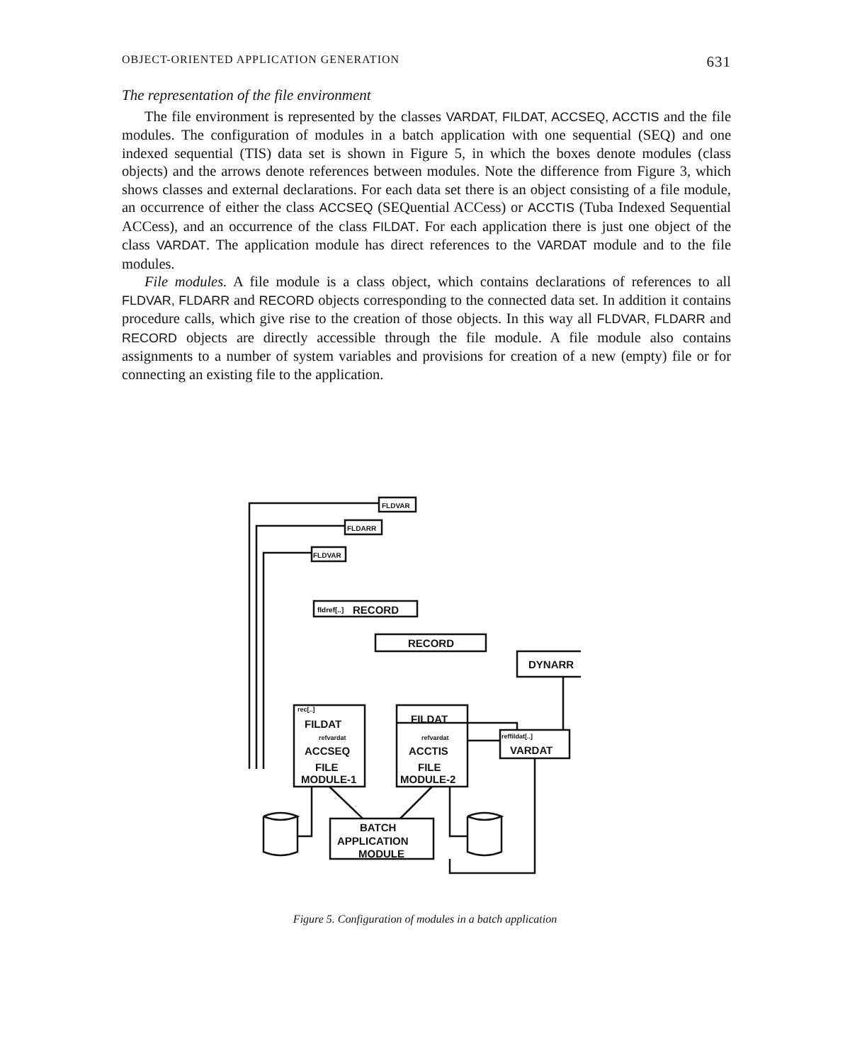OBJECT-ORIENTED APPLICATION GENERATION 631
The representation of the file environment
The file environment is represented by the classes VARDAT, FILDAT, ACCSEQ, ACCTIS and the file modules. The configuration of modules in a batch application with one sequential (SEQ) and one indexed sequential (TIS) data set is shown in Figure 5, in which the boxes denote modules (class objects) and the arrows denote references between modules. Note the difference from Figure 3, which shows classes and external declarations. For each data set there is an object consisting of a file module, an occurrence of either the class ACCSEQ (SEQuential ACCess) or ACCTIS (Tuba Indexed Sequential ACCess), and an occurrence of the class FILDAT. For each application there is just one object of the class VARDAT. The application module has direct references to the VARDAT module and to the file modules.
File modules. A file module is a class object, which contains declarations of references to all FLDVAR, FLDARR and RECORD objects corresponding to the connected data set. In addition it contains procedure calls, which give rise to the creation of those objects. In this way all FLDVAR, FLDARR and RECORD objects are directly accessible through the file module. A file module also contains assignments to a number of system variables and provisions for creation of a new (empty) file or for connecting an existing file to the application.
FLDVAR
FLDARR
FLDVAR
fldref[..]
RECORD
RECORD
DYNARR
FILDAT
ACCSEQ
FILE
MODULE-1
rec[..]
refvardat
FILDAT
ACCTIS
FILE
MODULE-2
refvardat
reffildat[..]
VARDAT
BATCH
APPLICATION
MODULE
Figure 5. Configuration of modules in a batch application